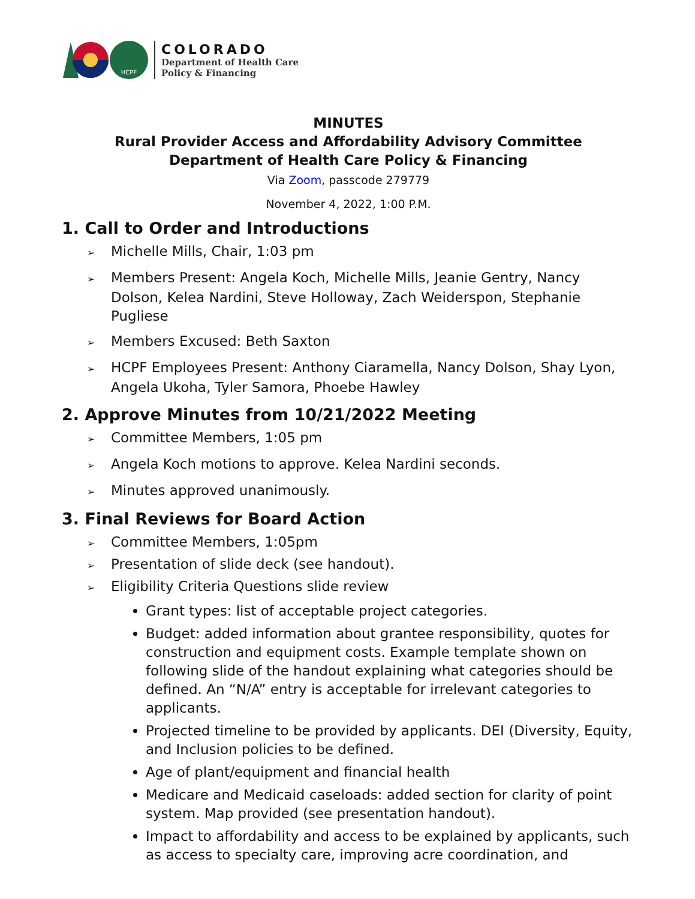HCPF
COLORADO
Department of Health Care
Policy & Financing
MINUTES
Rural Provider Access and Affordability Advisory Committee
Department of Health Care Policy & Financing
Via Zoom, passcode 279779
November 4, 2022, 1:00 P.M.
1. Call to Order and Introductions
Michelle Mills, Chair, 1:03 pm
Members Present: Angela Koch, Michelle Mills, Jeanie Gentry, Nancy Dolson, Kelea Nardini, Steve Holloway, Zach Weiderspon, Stephanie Pugliese
Members Excused: Beth Saxton
HCPF Employees Present: Anthony Ciaramella, Nancy Dolson, Shay Lyon, Angela Ukoha, Tyler Samora, Phoebe Hawley
2. Approve Minutes from 10/21/2022 Meeting
Committee Members, 1:05 pm
Angela Koch motions to approve. Kelea Nardini seconds.
Minutes approved unanimously.
3. Final Reviews for Board Action
Committee Members, 1:05pm
Presentation of slide deck (see handout).
Eligibility Criteria Questions slide review
Grant types: list of acceptable project categories.
Budget: added information about grantee responsibility, quotes for construction and equipment costs. Example template shown on following slide of the handout explaining what categories should be defined. An “N/A” entry is acceptable for irrelevant categories to applicants.
Projected timeline to be provided by applicants. DEI (Diversity, Equity, and Inclusion policies to be defined.
Age of plant/equipment and financial health
Medicare and Medicaid caseloads: added section for clarity of point system. Map provided (see presentation handout).
Impact to affordability and access to be explained by applicants, such as access to specialty care, improving acre coordination, and